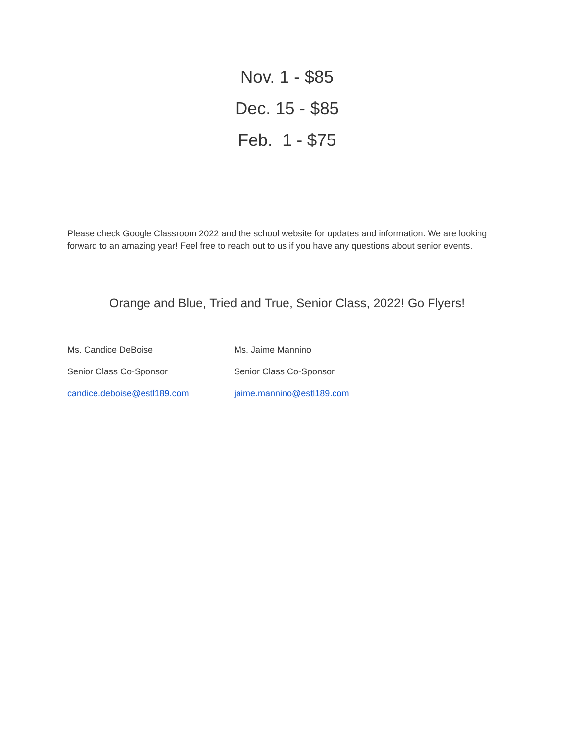Nov. 1 - $85
Dec. 15 - $85
Feb. 1 - $75
Please check Google Classroom 2022 and the school website for updates and information. We are looking forward to an amazing year! Feel free to reach out to us if you have any questions about senior events.
Orange and Blue, Tried and True, Senior Class, 2022! Go Flyers!
Ms. Candice DeBoise
Senior Class Co-Sponsor
candice.deboise@estl189.com
Ms. Jaime Mannino
Senior Class Co-Sponsor
jaime.mannino@estl189.com